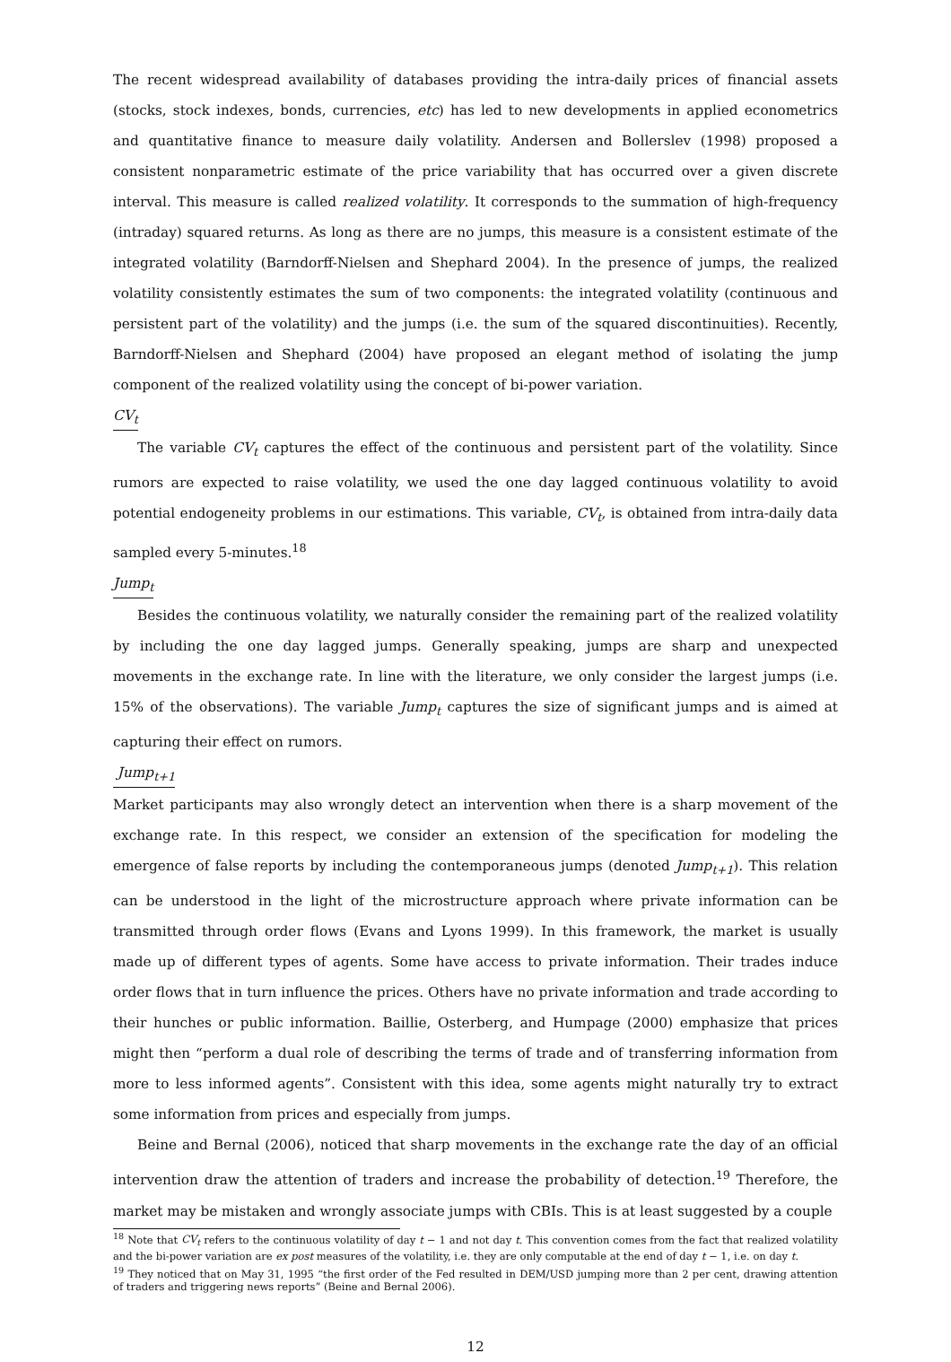The recent widespread availability of databases providing the intra-daily prices of financial assets (stocks, stock indexes, bonds, currencies, etc) has led to new developments in applied econometrics and quantitative finance to measure daily volatility. Andersen and Bollerslev (1998) proposed a consistent nonparametric estimate of the price variability that has occurred over a given discrete interval. This measure is called realized volatility. It corresponds to the summation of high-frequency (intraday) squared returns. As long as there are no jumps, this measure is a consistent estimate of the integrated volatility (Barndorff-Nielsen and Shephard 2004). In the presence of jumps, the realized volatility consistently estimates the sum of two components: the integrated volatility (continuous and persistent part of the volatility) and the jumps (i.e. the sum of the squared discontinuities). Recently, Barndorff-Nielsen and Shephard (2004) have proposed an elegant method of isolating the jump component of the realized volatility using the concept of bi-power variation.
CV<sub>t</sub>
The variable CV<sub>t</sub> captures the effect of the continuous and persistent part of the volatility. Since rumors are expected to raise volatility, we used the one day lagged continuous volatility to avoid potential endogeneity problems in our estimations. This variable, CV<sub>t</sub>, is obtained from intra-daily data sampled every 5-minutes.<sup>18</sup>
Jump<sub>t</sub>
Besides the continuous volatility, we naturally consider the remaining part of the realized volatility by including the one day lagged jumps. Generally speaking, jumps are sharp and unexpected movements in the exchange rate. In line with the literature, we only consider the largest jumps (i.e. 15% of the observations). The variable Jump<sub>t</sub> captures the size of significant jumps and is aimed at capturing their effect on rumors.
Jump<sub>t+1</sub>
Market participants may also wrongly detect an intervention when there is a sharp movement of the exchange rate. In this respect, we consider an extension of the specification for modeling the emergence of false reports by including the contemporaneous jumps (denoted Jump<sub>t+1</sub>). This relation can be understood in the light of the microstructure approach where private information can be transmitted through order flows (Evans and Lyons 1999). In this framework, the market is usually made up of different types of agents. Some have access to private information. Their trades induce order flows that in turn influence the prices. Others have no private information and trade according to their hunches or public information. Baillie, Osterberg, and Humpage (2000) emphasize that prices might then “perform a dual role of describing the terms of trade and of transferring information from more to less informed agents”. Consistent with this idea, some agents might naturally try to extract some information from prices and especially from jumps.
Beine and Bernal (2006), noticed that sharp movements in the exchange rate the day of an official intervention draw the attention of traders and increase the probability of detection.<sup>19</sup> Therefore, the market may be mistaken and wrongly associate jumps with CBIs. This is at least suggested by a couple
<sup>18</sup> Note that CV<sub>t</sub> refers to the continuous volatility of day t − 1 and not day t. This convention comes from the fact that realized volatility and the bi-power variation are ex post measures of the volatility, i.e. they are only computable at the end of day t − 1, i.e. on day t.
<sup>19</sup> They noticed that on May 31, 1995 “the first order of the Fed resulted in DEM/USD jumping more than 2 per cent, drawing attention of traders and triggering news reports” (Beine and Bernal 2006).
12